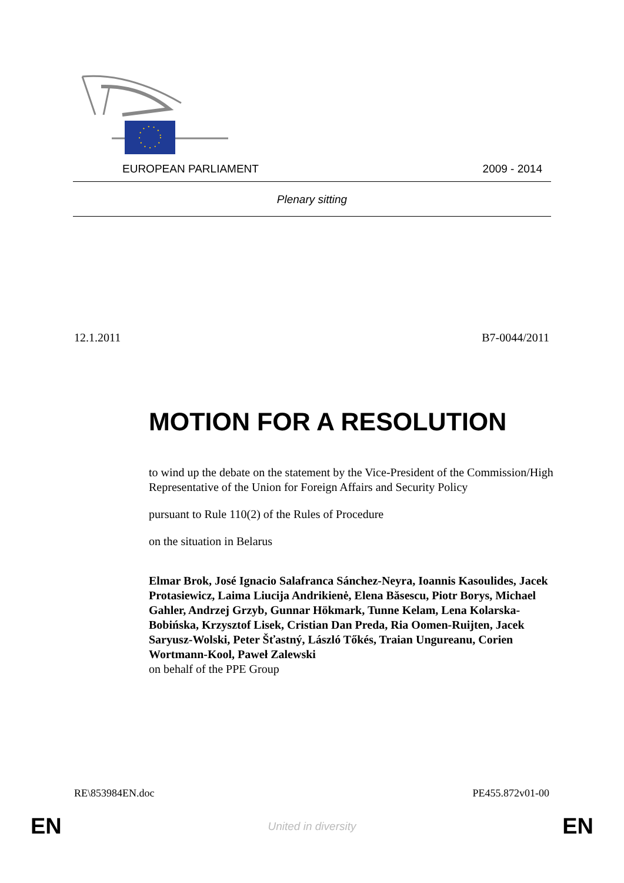EUROPEAN PARLIAMENT 2009 - 2014
Plenary sitting
12.1.2011 B7-0044/2011
MOTION FOR A RESOLUTION
to wind up the debate on the statement by the Vice-President of the Commission/High Representative of the Union for Foreign Affairs and Security Policy
pursuant to Rule 110(2) of the Rules of Procedure
on the situation in Belarus
Elmar Brok, José Ignacio Salafranca Sánchez-Neyra, Ioannis Kasoulides, Jacek Protasiewicz, Laima Liucija Andrikienė, Elena Băsescu, Piotr Borys, Michael Gahler, Andrzej Grzyb, Gunnar Hökmark, Tunne Kelam, Lena Kolarska-Bobińska, Krzysztof Lisek, Cristian Dan Preda, Ria Oomen-Ruijten, Jacek Saryusz-Wolski, Peter Šťastný, László Tőkés, Traian Ungureanu, Corien Wortmann-Kool, Paweł Zalewski
on behalf of the PPE Group
RE\853984EN.doc PE455.872v01-00
EN United in diversity EN